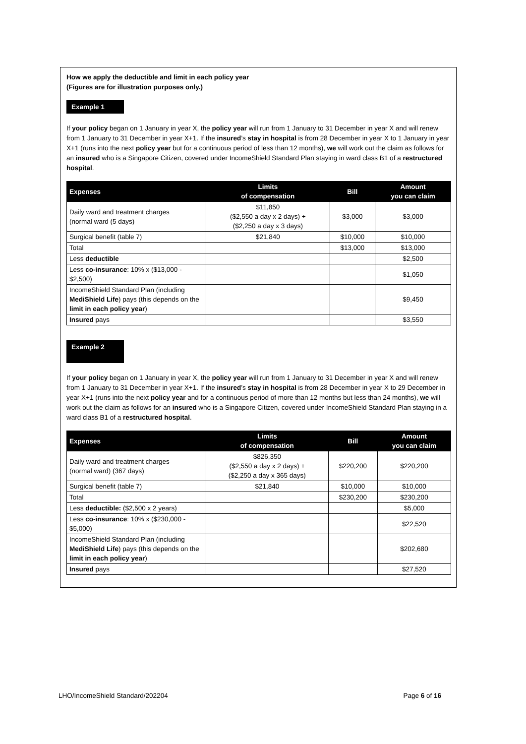How we apply the deductible and limit in each policy year
(Figures are for illustration purposes only.)
Example 1
If your policy began on 1 January in year X, the policy year will run from 1 January to 31 December in year X and will renew from 1 January to 31 December in year X+1. If the insured’s stay in hospital is from 28 December in year X to 1 January in year X+1 (runs into the next policy year but for a continuous period of less than 12 months), we will work out the claim as follows for an insured who is a Singapore Citizen, covered under IncomeShield Standard Plan staying in ward class B1 of a restructured hospital.
| Expenses | Limits of compensation | Bill | Amount you can claim |
| --- | --- | --- | --- |
| Daily ward and treatment charges (normal ward (5 days) | $11,850 ($2,550 a day x 2 days) + ($2,250 a day x 3 days) | $3,000 | $3,000 |
| Surgical benefit (table 7) | $21,840 | $10,000 | $10,000 |
| Total | | $13,000 | $13,000 |
| Less deductible | | | $2,500 |
| Less co-insurance : 10% x ($13,000 - $2,500) | | | $1,050 |
| IncomeShield Standard Plan (including MediShield Life ) pays (this depends on the limit in each policy year ) | | | $9,450 |
| Insured pays | | | $3,550 |
Example 2
If your policy began on 1 January in year X, the policy year will run from 1 January to 31 December in year X and will renew from 1 January to 31 December in year X+1. If the insured’s stay in hospital is from 28 December in year X to 29 December in year X+1 (runs into the next policy year and for a continuous period of more than 12 months but less than 24 months), we will work out the claim as follows for an insured who is a Singapore Citizen, covered under IncomeShield Standard Plan staying in a ward class B1 of a restructured hospital.
| Expenses | Limits of compensation | Bill | Amount you can claim |
| --- | --- | --- | --- |
| Daily ward and treatment charges (normal ward) (367 days) | $826,350 ($2,550 a day x 2 days) + ($2,250 a day x 365 days) | $220,200 | $220,200 |
| Surgical benefit (table 7) | $21,840 | $10,000 | $10,000 |
| Total | | $230,200 | $230,200 |
| Less deductible: ($2,500 x 2 years) | | | $5,000 |
| Less co-insurance : 10% x ($230,000 - $5,000) | | | $22,520 |
| IncomeShield Standard Plan (including MediShield Life ) pays (this depends on the limit in each policy year ) | | | $202,680 |
| Insured pays | | | $27,520 |
LHO/IncomeShield Standard/202204 Page 6 of 16